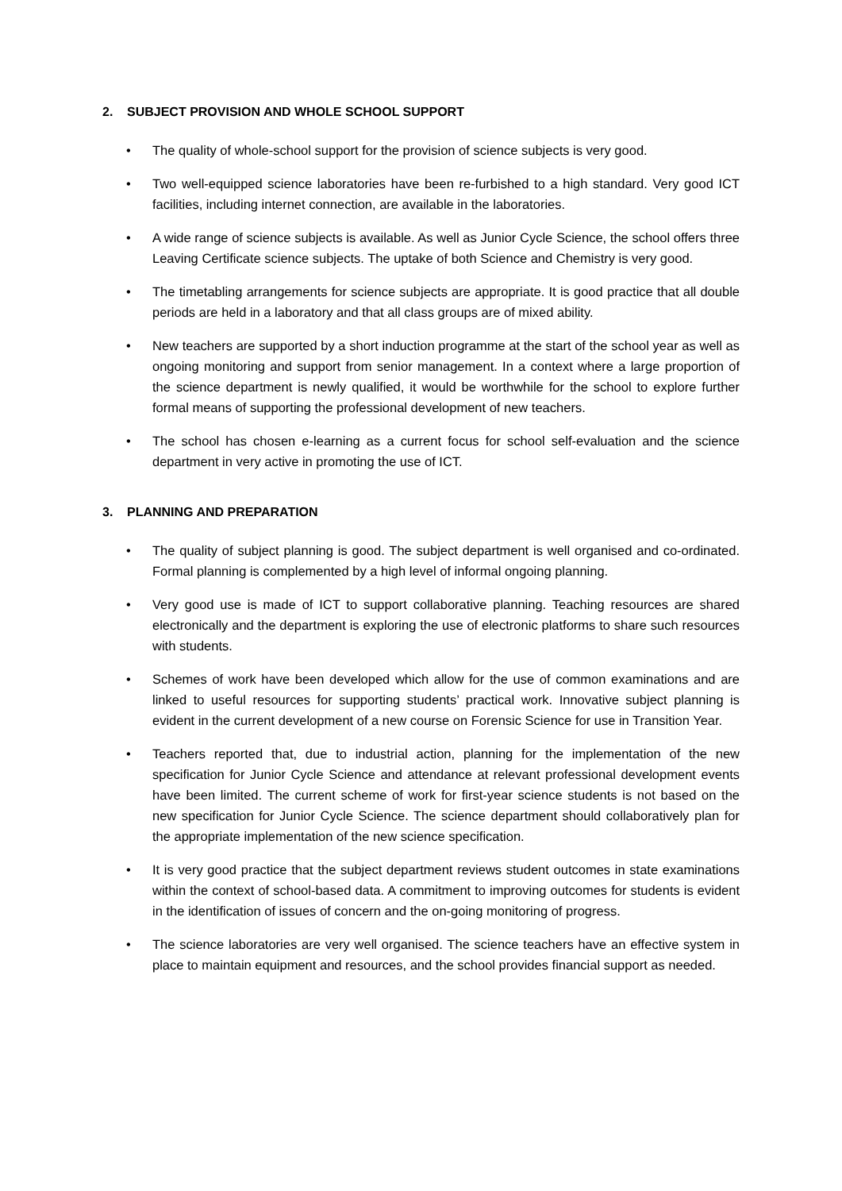2. SUBJECT PROVISION AND WHOLE SCHOOL SUPPORT
• The quality of whole-school support for the provision of science subjects is very good.
• Two well-equipped science laboratories have been re-furbished to a high standard. Very good ICT facilities, including internet connection, are available in the laboratories.
• A wide range of science subjects is available. As well as Junior Cycle Science, the school offers three Leaving Certificate science subjects. The uptake of both Science and Chemistry is very good.
• The timetabling arrangements for science subjects are appropriate. It is good practice that all double periods are held in a laboratory and that all class groups are of mixed ability.
• New teachers are supported by a short induction programme at the start of the school year as well as ongoing monitoring and support from senior management. In a context where a large proportion of the science department is newly qualified, it would be worthwhile for the school to explore further formal means of supporting the professional development of new teachers.
• The school has chosen e-learning as a current focus for school self-evaluation and the science department in very active in promoting the use of ICT.
3. PLANNING AND PREPARATION
• The quality of subject planning is good. The subject department is well organised and co-ordinated. Formal planning is complemented by a high level of informal ongoing planning.
• Very good use is made of ICT to support collaborative planning. Teaching resources are shared electronically and the department is exploring the use of electronic platforms to share such resources with students.
• Schemes of work have been developed which allow for the use of common examinations and are linked to useful resources for supporting students’ practical work. Innovative subject planning is evident in the current development of a new course on Forensic Science for use in Transition Year.
• Teachers reported that, due to industrial action, planning for the implementation of the new specification for Junior Cycle Science and attendance at relevant professional development events have been limited. The current scheme of work for first-year science students is not based on the new specification for Junior Cycle Science. The science department should collaboratively plan for the appropriate implementation of the new science specification.
• It is very good practice that the subject department reviews student outcomes in state examinations within the context of school-based data. A commitment to improving outcomes for students is evident in the identification of issues of concern and the on-going monitoring of progress.
• The science laboratories are very well organised. The science teachers have an effective system in place to maintain equipment and resources, and the school provides financial support as needed.